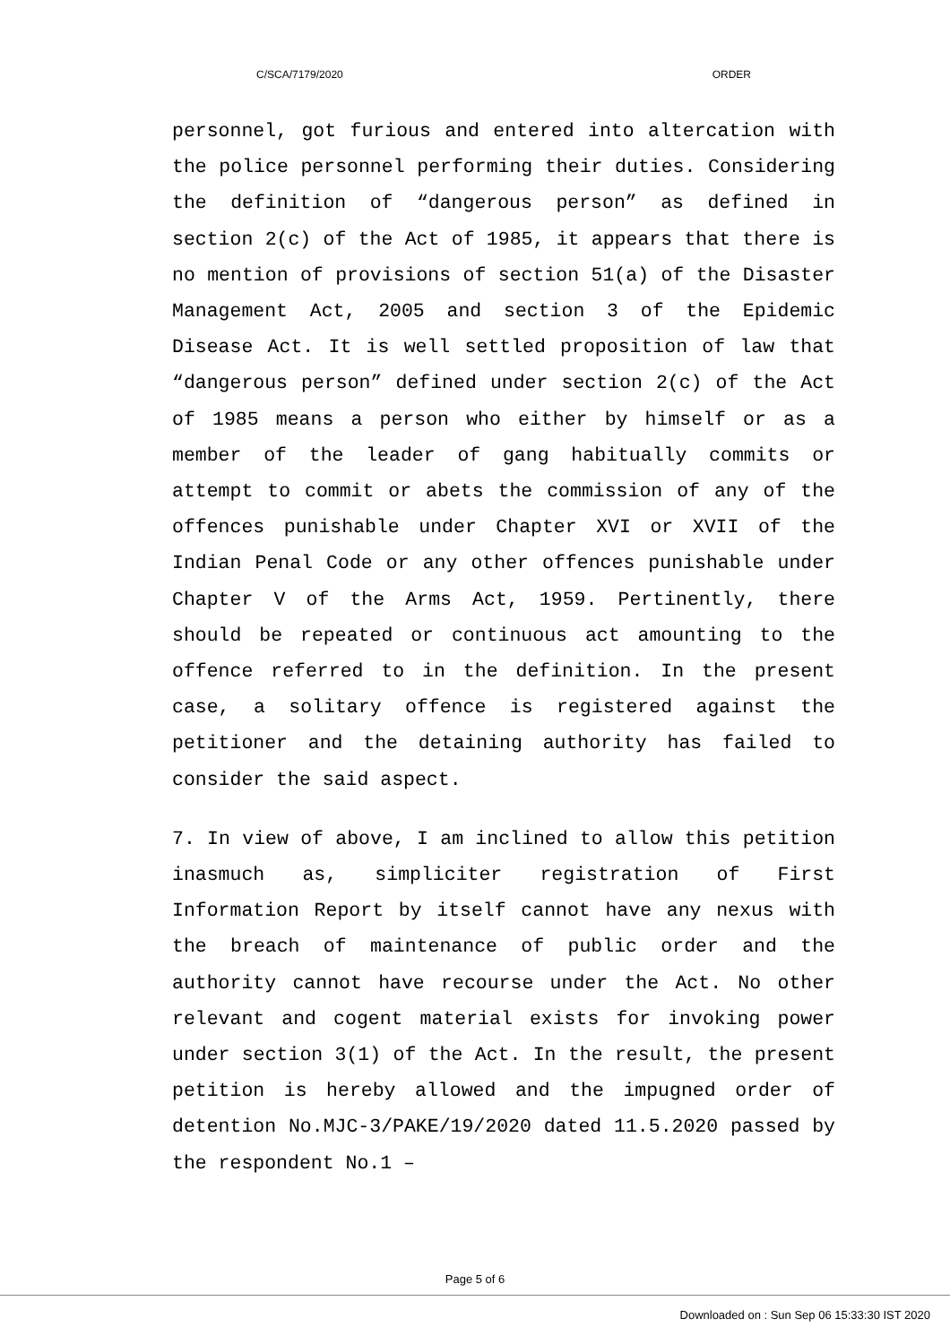C/SCA/7179/2020 ORDER
personnel, got furious and entered into altercation with the police personnel performing their duties. Considering the definition of “dangerous person” as defined in section 2(c) of the Act of 1985, it appears that there is no mention of provisions of section 51(a) of the Disaster Management Act, 2005 and section 3 of the Epidemic Disease Act. It is well settled proposition of law that “dangerous person” defined under section 2(c) of the Act of 1985 means a person who either by himself or as a member of the leader of gang habitually commits or attempt to commit or abets the commission of any of the offences punishable under Chapter XVI or XVII of the Indian Penal Code or any other offences punishable under Chapter V of the Arms Act, 1959. Pertinently, there should be repeated or continuous act amounting to the offence referred to in the definition. In the present case, a solitary offence is registered against the petitioner and the detaining authority has failed to consider the said aspect.
7. In view of above, I am inclined to allow this petition inasmuch as, simpliciter registration of First Information Report by itself cannot have any nexus with the breach of maintenance of public order and the authority cannot have recourse under the Act. No other relevant and cogent material exists for invoking power under section 3(1) of the Act. In the result, the present petition is hereby allowed and the impugned order of detention No.MJC-3/PAKE/19/2020 dated 11.5.2020 passed by the respondent No.1 –
Page 5 of 6
Downloaded on : Sun Sep 06 15:33:30 IST 2020